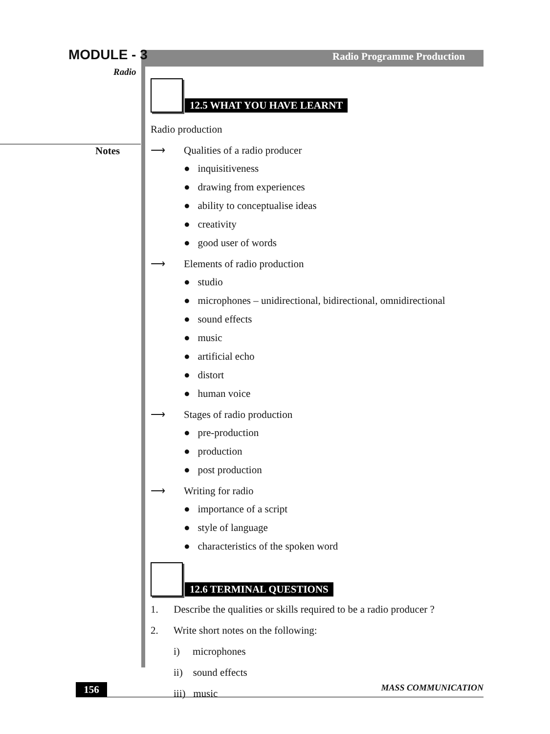MODULE - 3
Radio
Radio Programme Production
Notes
12.5 WHAT YOU HAVE LEARNT
Radio production
⟶ Qualities of a radio producer
● inquisitiveness
● drawing from experiences
● ability to conceptualise ideas
● creativity
● good user of words
⟶ Elements of radio production
● studio
● microphones – unidirectional, bidirectional, omnidirectional
● sound effects
● music
● artificial echo
● distort
● human voice
⟶ Stages of radio production
● pre-production
● production
● post production
⟶ Writing for radio
● importance of a script
● style of language
● characteristics of the spoken word
12.6 TERMINAL QUESTIONS
1. Describe the qualities or skills required to be a radio producer ?
2. Write short notes on the following:
i) microphones
ii) sound effects
iii) music
156
MASS COMMUNICATION